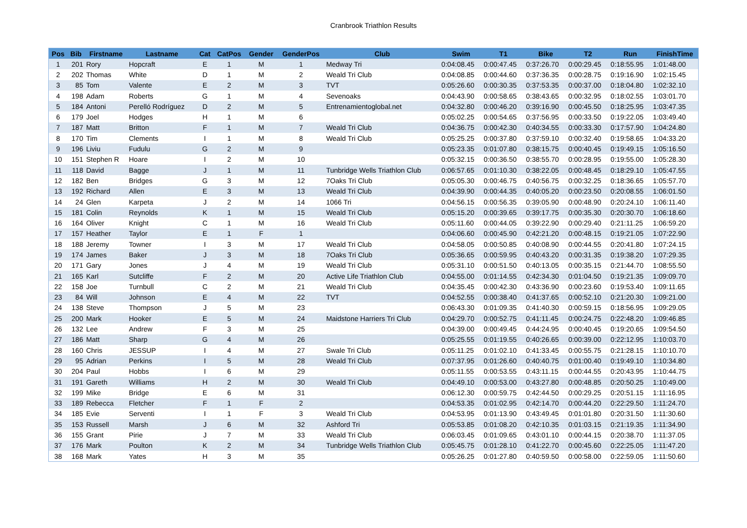Cranbrook Triathlon Results
| Pos | Bib | Firstname | Lastname | Cat | CatPos | Gender | GenderPos | Club | Swim | T1 | Bike | T2 | Run | FinishTime |
| --- | --- | --- | --- | --- | --- | --- | --- | --- | --- | --- | --- | --- | --- | --- |
| 1 | 201 | Rory | Hopcraft | E | 1 | M | 1 | Medway Tri | 0:04:08.45 | 0:00:47.45 | 0:37:26.70 | 0:00:29.45 | 0:18:55.95 | 1:01:48.00 |
| 2 | 202 | Thomas | White | D | 1 | M | 2 | Weald Tri Club | 0:04:08.85 | 0:00:44.60 | 0:37:36.35 | 0:00:28.75 | 0:19:16.90 | 1:02:15.45 |
| 3 | 85 | Tom | Valente | E | 2 | M | 3 | TVT | 0:05:26.60 | 0:00:30.35 | 0:37:53.35 | 0:00:37.00 | 0:18:04.80 | 1:02:32.10 |
| 4 | 198 | Adam | Roberts | G | 1 | M | 4 | Sevenoaks | 0:04:43.90 | 0:00:58.65 | 0:38:43.65 | 0:00:32.95 | 0:18:02.55 | 1:03:01.70 |
| 5 | 184 | Antoni | Perelló Rodríguez | D | 2 | M | 5 | Entrenamientoglobal.net | 0:04:32.80 | 0:00:46.20 | 0:39:16.90 | 0:00:45.50 | 0:18:25.95 | 1:03:47.35 |
| 6 | 179 | Joel | Hodges | H | 1 | M | 6 | | 0:05:02.25 | 0:00:54.65 | 0:37:56.95 | 0:00:33.50 | 0:19:22.05 | 1:03:49.40 |
| 7 | 187 | Matt | Britton | F | 1 | M | 7 | Weald Tri Club | 0:04:36.75 | 0:00:42.30 | 0:40:34.55 | 0:00:33.30 | 0:17:57.90 | 1:04:24.80 |
| 8 | 170 | Tim | Clements | I | 1 | M | 8 | Weald Tri Club | 0:05:25.25 | 0:00:37.80 | 0:37:59.10 | 0:00:32.40 | 0:19:58.65 | 1:04:33.20 |
| 9 | 196 | Liviu | Fudulu | G | 2 | M | 9 | | 0:05:23.35 | 0:01:07.80 | 0:38:15.75 | 0:00:40.45 | 0:19:49.15 | 1:05:16.50 |
| 10 | 151 | Stephen R | Hoare | I | 2 | M | 10 | | 0:05:32.15 | 0:00:36.50 | 0:38:55.70 | 0:00:28.95 | 0:19:55.00 | 1:05:28.30 |
| 11 | 118 | David | Bagge | J | 1 | M | 11 | Tunbridge Wells Triathlon Club | 0:06:57.65 | 0:01:10.30 | 0:38:22.05 | 0:00:48.45 | 0:18:29.10 | 1:05:47.55 |
| 12 | 182 | Ben | Bridges | G | 3 | M | 12 | 7Oaks Tri Club | 0:05:05.30 | 0:00:46.75 | 0:40:56.75 | 0:00:32.25 | 0:18:36.65 | 1:05:57.70 |
| 13 | 192 | Richard | Allen | E | 3 | M | 13 | Weald Tri Club | 0:04:39.90 | 0:00:44.35 | 0:40:05.20 | 0:00:23.50 | 0:20:08.55 | 1:06:01.50 |
| 14 | 24 | Glen | Karpeta | J | 2 | M | 14 | 1066 Tri | 0:04:56.15 | 0:00:56.35 | 0:39:05.90 | 0:00:48.90 | 0:20:24.10 | 1:06:11.40 |
| 15 | 181 | Colin | Reynolds | K | 1 | M | 15 | Weald Tri Club | 0:05:15.20 | 0:00:39.65 | 0:39:17.75 | 0:00:35.30 | 0:20:30.70 | 1:06:18.60 |
| 16 | 164 | Oliver | Knight | C | 1 | M | 16 | Weald Tri Club | 0:05:11.60 | 0:00:44.05 | 0:39:22.90 | 0:00:29.40 | 0:21:11.25 | 1:06:59.20 |
| 17 | 157 | Heather | Taylor | E | 1 | F | 1 | | 0:04:06.60 | 0:00:45.90 | 0:42:21.20 | 0:00:48.15 | 0:19:21.05 | 1:07:22.90 |
| 18 | 188 | Jeremy | Towner | I | 3 | M | 17 | Weald Tri Club | 0:04:58.05 | 0:00:50.85 | 0:40:08.90 | 0:00:44.55 | 0:20:41.80 | 1:07:24.15 |
| 19 | 174 | James | Baker | J | 3 | M | 18 | 7Oaks Tri Club | 0:05:36.65 | 0:00:59.95 | 0:40:43.20 | 0:00:31.35 | 0:19:38.20 | 1:07:29.35 |
| 20 | 171 | Gary | Jones | J | 4 | M | 19 | Weald Tri Club | 0:05:31.10 | 0:00:51.50 | 0:40:13.05 | 0:00:35.15 | 0:21:44.70 | 1:08:55.50 |
| 21 | 165 | Karl | Sutcliffe | F | 2 | M | 20 | Active Life Triathlon Club | 0:04:55.00 | 0:01:14.55 | 0:42:34.30 | 0:01:04.50 | 0:19:21.35 | 1:09:09.70 |
| 22 | 158 | Joe | Turnbull | C | 2 | M | 21 | Weald Tri Club | 0:04:35.45 | 0:00:42.30 | 0:43:36.90 | 0:00:23.60 | 0:19:53.40 | 1:09:11.65 |
| 23 | 84 | Will | Johnson | E | 4 | M | 22 | TVT | 0:04:52.55 | 0:00:38.40 | 0:41:37.65 | 0:00:52.10 | 0:21:20.30 | 1:09:21.00 |
| 24 | 138 | Steve | Thompson | J | 5 | M | 23 | | 0:06:43.30 | 0:01:09.35 | 0:41:40.30 | 0:00:59.15 | 0:18:56.95 | 1:09:29.05 |
| 25 | 200 | Mark | Hooker | E | 5 | M | 24 | Maidstone Harriers Tri Club | 0:04:29.70 | 0:00:52.75 | 0:41:11.45 | 0:00:24.75 | 0:22:48.20 | 1:09:46.85 |
| 26 | 132 | Lee | Andrew | F | 3 | M | 25 | | 0:04:39.00 | 0:00:49.45 | 0:44:24.95 | 0:00:40.45 | 0:19:20.65 | 1:09:54.50 |
| 27 | 186 | Matt | Sharp | G | 4 | M | 26 | | 0:05:25.55 | 0:01:19.55 | 0:40:26.65 | 0:00:39.00 | 0:22:12.95 | 1:10:03.70 |
| 28 | 160 | Chris | JESSUP | I | 4 | M | 27 | Swale Tri Club | 0:05:11.25 | 0:01:02.10 | 0:41:33.45 | 0:00:55.75 | 0:21:28.15 | 1:10:10.70 |
| 29 | 95 | Adrian | Perkins | I | 5 | M | 28 | Weald Tri Club | 0:07:37.95 | 0:01:26.60 | 0:40:40.75 | 0:01:00.40 | 0:19:49.10 | 1:10:34.80 |
| 30 | 204 | Paul | Hobbs | I | 6 | M | 29 | | 0:05:11.55 | 0:00:53.55 | 0:43:11.15 | 0:00:44.55 | 0:20:43.95 | 1:10:44.75 |
| 31 | 191 | Gareth | Williams | H | 2 | M | 30 | Weald Tri Club | 0:04:49.10 | 0:00:53.00 | 0:43:27.80 | 0:00:48.85 | 0:20:50.25 | 1:10:49.00 |
| 32 | 199 | Mike | Bridge | E | 6 | M | 31 | | 0:06:12.30 | 0:00:59.75 | 0:42:44.50 | 0:00:29.25 | 0:20:51.15 | 1:11:16.95 |
| 33 | 189 | Rebecca | Fletcher | F | 1 | F | 2 | | 0:04:53.35 | 0:01:02.95 | 0:42:14.70 | 0:00:44.20 | 0:22:29.50 | 1:11:24.70 |
| 34 | 185 | Evie | Serventi | I | 1 | F | 3 | Weald Tri Club | 0:04:53.95 | 0:01:13.90 | 0:43:49.45 | 0:01:01.80 | 0:20:31.50 | 1:11:30.60 |
| 35 | 153 | Russell | Marsh | J | 6 | M | 32 | Ashford Tri | 0:05:53.85 | 0:01:08.20 | 0:42:10.35 | 0:01:03.15 | 0:21:19.35 | 1:11:34.90 |
| 36 | 155 | Grant | Pirie | J | 7 | M | 33 | Weald Tri Club | 0:06:03.45 | 0:01:09.65 | 0:43:01.10 | 0:00:44.15 | 0:20:38.70 | 1:11:37.05 |
| 37 | 176 | Mark | Poulton | K | 2 | M | 34 | Tunbridge Wells Triathlon Club | 0:05:45.75 | 0:01:28.10 | 0:41:22.70 | 0:00:45.60 | 0:22:25.05 | 1:11:47.20 |
| 38 | 168 | Mark | Yates | H | 3 | M | 35 | | 0:05:26.25 | 0:01:27.80 | 0:40:59.50 | 0:00:58.00 | 0:22:59.05 | 1:11:50.60 |